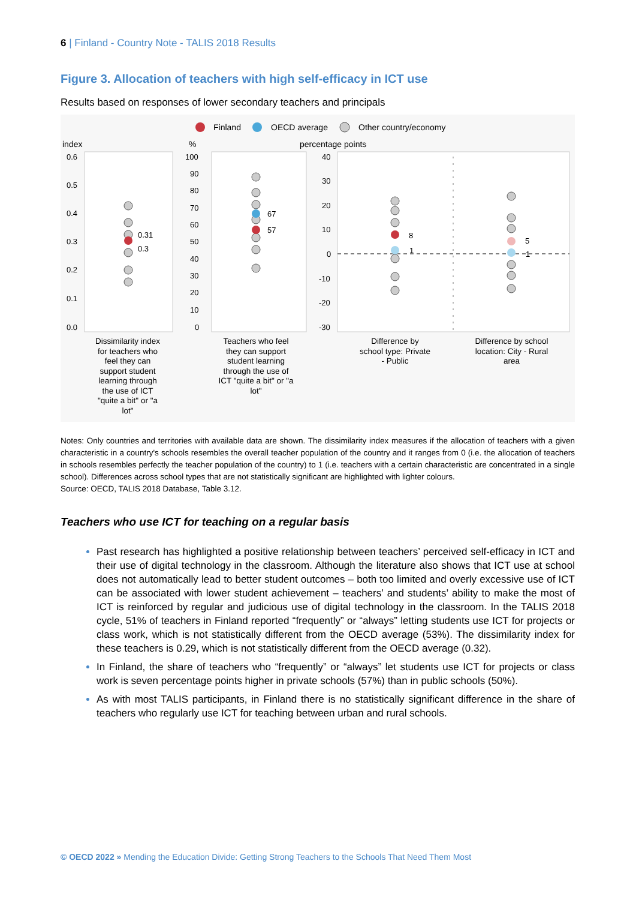6 | Finland - Country Note - TALIS 2018 Results
Figure 3. Allocation of teachers with high self-efficacy in ICT use
Results based on responses of lower secondary teachers and principals
Finland
OECD average
Other country/economy
index
%
percentage points
0.6
0.5
0.4
0.3
0.2
0.1
0.0
100
90
80
70
60
50
40
30
20
10
0
40
30
20
10
0
-10
-20
-30
0.31
0.3
67
57
8
1
5
1
Dissimilarity index for teachers who feel they can support student learning through the use of ICT "quite a bit" or "a lot"
Teachers who feel they can support student learning through the use of ICT "quite a bit" or "a lot"
Difference by school type: Private - Public
Difference by school location: City - Rural area
Notes: Only countries and territories with available data are shown. The dissimilarity index measures if the allocation of teachers with a given characteristic in a country's schools resembles the overall teacher population of the country and it ranges from 0 (i.e. the allocation of teachers in schools resembles perfectly the teacher population of the country) to 1 (i.e. teachers with a certain characteristic are concentrated in a single school). Differences across school types that are not statistically significant are highlighted with lighter colours.
Source: OECD, TALIS 2018 Database, Table 3.12.
Teachers who use ICT for teaching on a regular basis
Past research has highlighted a positive relationship between teachers’ perceived self-efficacy in ICT and their use of digital technology in the classroom. Although the literature also shows that ICT use at school does not automatically lead to better student outcomes – both too limited and overly excessive use of ICT can be associated with lower student achievement – teachers’ and students’ ability to make the most of ICT is reinforced by regular and judicious use of digital technology in the classroom. In the TALIS 2018 cycle, 51% of teachers in Finland reported “frequently” or “always” letting students use ICT for projects or class work, which is not statistically different from the OECD average (53%). The dissimilarity index for these teachers is 0.29, which is not statistically different from the OECD average (0.32).
In Finland, the share of teachers who “frequently” or “always” let students use ICT for projects or class work is seven percentage points higher in private schools (57%) than in public schools (50%).
As with most TALIS participants, in Finland there is no statistically significant difference in the share of teachers who regularly use ICT for teaching between urban and rural schools.
© OECD 2022 » Mending the Education Divide: Getting Strong Teachers to the Schools That Need Them Most